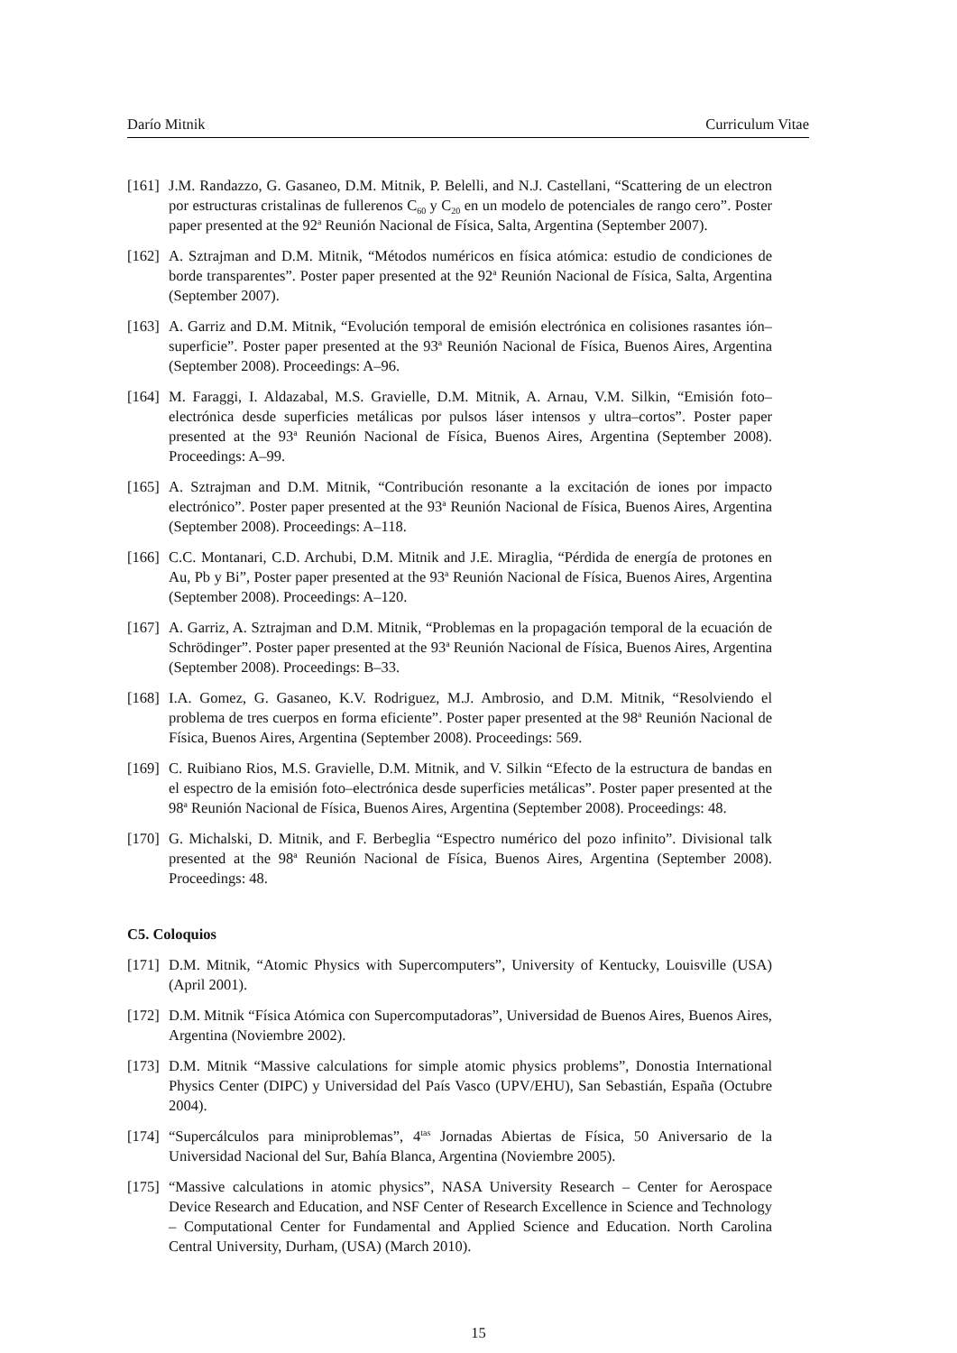Darío Mitnik Curriculum Vitae
[161] J.M. Randazzo, G. Gasaneo, D.M. Mitnik, P. Belelli, and N.J. Castellani, “Scattering de un electron por estructuras cristalinas de fullerenos C<sub>60</sub> y C<sub>20</sub> en un modelo de potenciales de rango cero”. Poster paper presented at the 92<sup>a</sup> Reunión Nacional de Física, Salta, Argentina (September 2007).
[162] A. Sztrajman and D.M. Mitnik, “Métodos numéricos en física atómica: estudio de condiciones de borde transparentes”. Poster paper presented at the 92<sup>a</sup> Reunión Nacional de Física, Salta, Argentina (September 2007).
[163] A. Garriz and D.M. Mitnik, “Evolución temporal de emisión electrónica en colisiones rasantes ión–superficie”. Poster paper presented at the 93<sup>a</sup> Reunión Nacional de Física, Buenos Aires, Argentina (September 2008). Proceedings: A–96.
[164] M. Faraggi, I. Aldazabal, M.S. Gravielle, D.M. Mitnik, A. Arnau, V.M. Silkin, “Emisión foto–electrónica desde superficies metálicas por pulsos láser intensos y ultra–cortos”. Poster paper presented at the 93<sup>a</sup> Reunión Nacional de Física, Buenos Aires, Argentina (September 2008). Proceedings: A–99.
[165] A. Sztrajman and D.M. Mitnik, “Contribución resonante a la excitación de iones por impacto electrónico”. Poster paper presented at the 93<sup>a</sup> Reunión Nacional de Física, Buenos Aires, Argentina (September 2008). Proceedings: A–118.
[166] C.C. Montanari, C.D. Archubi, D.M. Mitnik and J.E. Miraglia, “Pérdida de energía de protones en Au, Pb y Bi”, Poster paper presented at the 93<sup>a</sup> Reunión Nacional de Física, Buenos Aires, Argentina (September 2008). Proceedings: A–120.
[167] A. Garriz, A. Sztrajman and D.M. Mitnik, “Problemas en la propagación temporal de la ecuación de Schrödinger”. Poster paper presented at the 93<sup>a</sup> Reunión Nacional de Física, Buenos Aires, Argentina (September 2008). Proceedings: B–33.
[168] I.A. Gomez, G. Gasaneo, K.V. Rodriguez, M.J. Ambrosio, and D.M. Mitnik, “Resolviendo el problema de tres cuerpos en forma eficiente”. Poster paper presented at the 98<sup>a</sup> Reunión Nacional de Física, Buenos Aires, Argentina (September 2008). Proceedings: 569.
[169] C. Ruibiano Rios, M.S. Gravielle, D.M. Mitnik, and V. Silkin “Efecto de la estructura de bandas en el espectro de la emisión foto–electrónica desde superficies metálicas”. Poster paper presented at the 98<sup>a</sup> Reunión Nacional de Física, Buenos Aires, Argentina (September 2008). Proceedings: 48.
[170] G. Michalski, D. Mitnik, and F. Berbeglia “Espectro numérico del pozo infinito”. Divisional talk presented at the 98<sup>a</sup> Reunión Nacional de Física, Buenos Aires, Argentina (September 2008). Proceedings: 48.
C5. Coloquios
[171] D.M. Mitnik, “Atomic Physics with Supercomputers”, University of Kentucky, Louisville (USA) (April 2001).
[172] D.M. Mitnik “Física Atómica con Supercomputadoras”, Universidad de Buenos Aires, Buenos Aires, Argentina (Noviembre 2002).
[173] D.M. Mitnik “Massive calculations for simple atomic physics problems”, Donostia International Physics Center (DIPC) y Universidad del País Vasco (UPV/EHU), San Sebastián, España (Octubre 2004).
[174] “Supercálculos para miniproblemas”, 4<sup>tas</sup> Jornadas Abiertas de Física, 50 Aniversario de la Universidad Nacional del Sur, Bahía Blanca, Argentina (Noviembre 2005).
[175] “Massive calculations in atomic physics”, NASA University Research – Center for Aerospace Device Research and Education, and NSF Center of Research Excellence in Science and Technology – Computational Center for Fundamental and Applied Science and Education. North Carolina Central University, Durham, (USA) (March 2010).
15